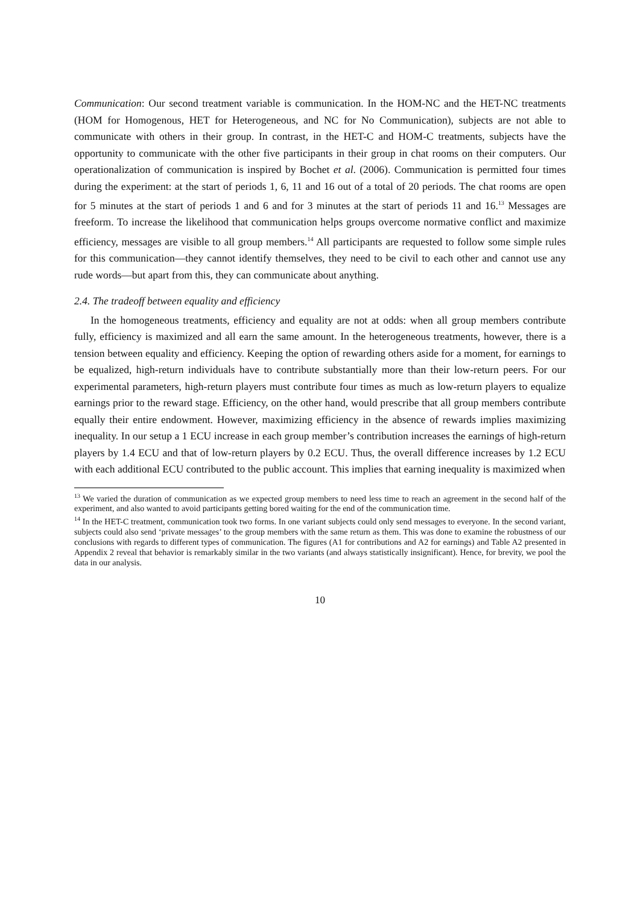Communication: Our second treatment variable is communication. In the HOM-NC and the HET-NC treatments (HOM for Homogenous, HET for Heterogeneous, and NC for No Communication), subjects are not able to communicate with others in their group. In contrast, in the HET-C and HOM-C treatments, subjects have the opportunity to communicate with the other five participants in their group in chat rooms on their computers. Our operationalization of communication is inspired by Bochet et al. (2006). Communication is permitted four times during the experiment: at the start of periods 1, 6, 11 and 16 out of a total of 20 periods. The chat rooms are open for 5 minutes at the start of periods 1 and 6 and for 3 minutes at the start of periods 11 and 16.<sup>13</sup> Messages are freeform. To increase the likelihood that communication helps groups overcome normative conflict and maximize efficiency, messages are visible to all group members.<sup>14</sup> All participants are requested to follow some simple rules for this communication—they cannot identify themselves, they need to be civil to each other and cannot use any rude words—but apart from this, they can communicate about anything.
2.4. The tradeoff between equality and efficiency
In the homogeneous treatments, efficiency and equality are not at odds: when all group members contribute fully, efficiency is maximized and all earn the same amount. In the heterogeneous treatments, however, there is a tension between equality and efficiency. Keeping the option of rewarding others aside for a moment, for earnings to be equalized, high-return individuals have to contribute substantially more than their low-return peers. For our experimental parameters, high-return players must contribute four times as much as low-return players to equalize earnings prior to the reward stage. Efficiency, on the other hand, would prescribe that all group members contribute equally their entire endowment. However, maximizing efficiency in the absence of rewards implies maximizing inequality. In our setup a 1 ECU increase in each group member’s contribution increases the earnings of high-return players by 1.4 ECU and that of low-return players by 0.2 ECU. Thus, the overall difference increases by 1.2 ECU with each additional ECU contributed to the public account. This implies that earning inequality is maximized when
<sup>13</sup> We varied the duration of communication as we expected group members to need less time to reach an agreement in the second half of the experiment, and also wanted to avoid participants getting bored waiting for the end of the communication time.
<sup>14</sup> In the HET-C treatment, communication took two forms. In one variant subjects could only send messages to everyone. In the second variant, subjects could also send ‘private messages’ to the group members with the same return as them. This was done to examine the robustness of our conclusions with regards to different types of communication. The figures (A1 for contributions and A2 for earnings) and Table A2 presented in Appendix 2 reveal that behavior is remarkably similar in the two variants (and always statistically insignificant). Hence, for brevity, we pool the data in our analysis.
10